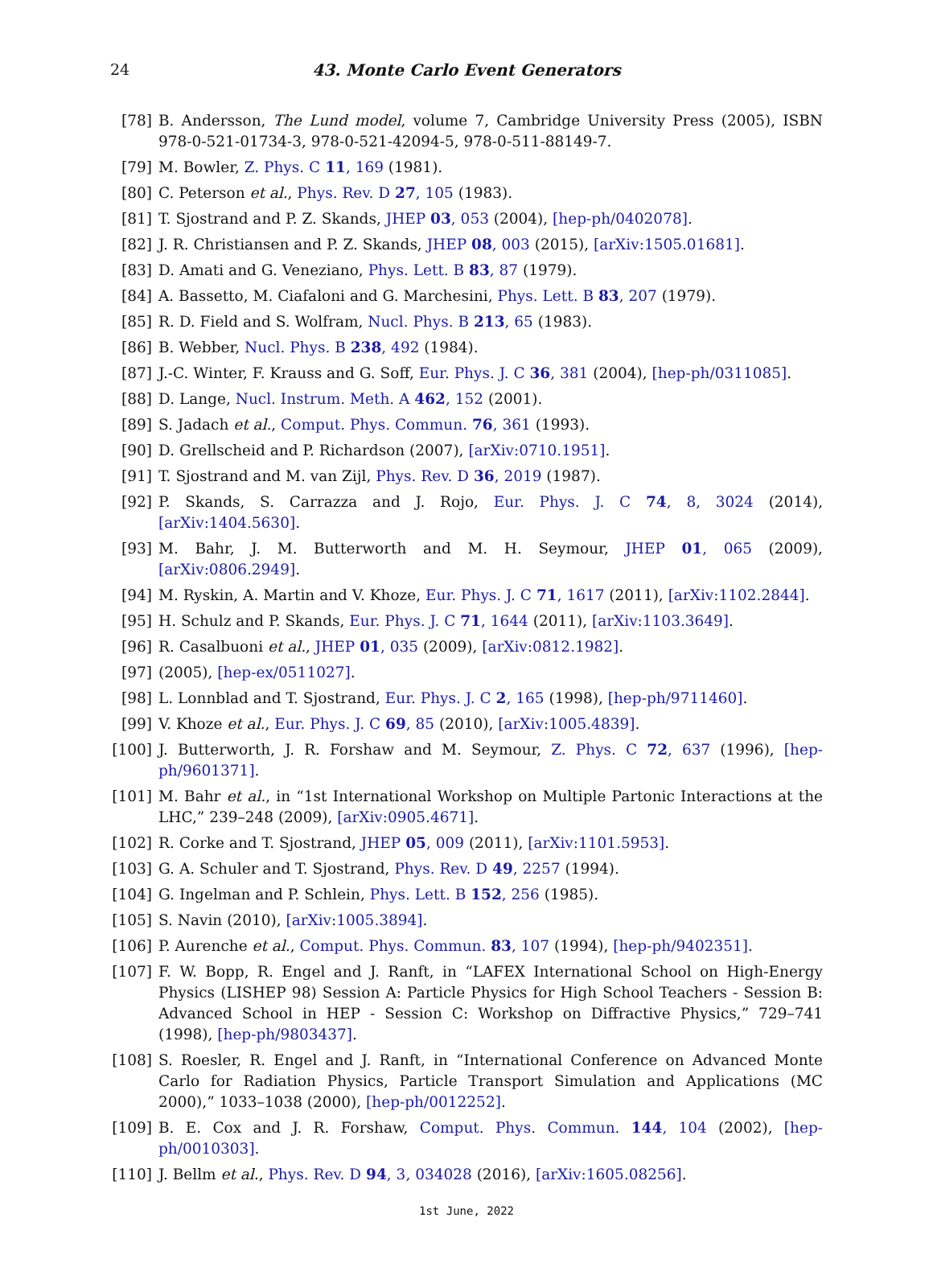24
43. Monte Carlo Event Generators
[78] B. Andersson, The Lund model, volume 7, Cambridge University Press (2005), ISBN 978-0-521-01734-3, 978-0-521-42094-5, 978-0-511-88149-7.
[79] M. Bowler, Z. Phys. C 11, 169 (1981).
[80] C. Peterson et al., Phys. Rev. D 27, 105 (1983).
[81] T. Sjostrand and P. Z. Skands, JHEP 03, 053 (2004), [hep-ph/0402078].
[82] J. R. Christiansen and P. Z. Skands, JHEP 08, 003 (2015), [arXiv:1505.01681].
[83] D. Amati and G. Veneziano, Phys. Lett. B 83, 87 (1979).
[84] A. Bassetto, M. Ciafaloni and G. Marchesini, Phys. Lett. B 83, 207 (1979).
[85] R. D. Field and S. Wolfram, Nucl. Phys. B 213, 65 (1983).
[86] B. Webber, Nucl. Phys. B 238, 492 (1984).
[87] J.-C. Winter, F. Krauss and G. Soff, Eur. Phys. J. C 36, 381 (2004), [hep-ph/0311085].
[88] D. Lange, Nucl. Instrum. Meth. A 462, 152 (2001).
[89] S. Jadach et al., Comput. Phys. Commun. 76, 361 (1993).
[90] D. Grellscheid and P. Richardson (2007), [arXiv:0710.1951].
[91] T. Sjostrand and M. van Zijl, Phys. Rev. D 36, 2019 (1987).
[92] P. Skands, S. Carrazza and J. Rojo, Eur. Phys. J. C 74, 8, 3024 (2014), [arXiv:1404.5630].
[93] M. Bahr, J. M. Butterworth and M. H. Seymour, JHEP 01, 065 (2009), [arXiv:0806.2949].
[94] M. Ryskin, A. Martin and V. Khoze, Eur. Phys. J. C 71, 1617 (2011), [arXiv:1102.2844].
[95] H. Schulz and P. Skands, Eur. Phys. J. C 71, 1644 (2011), [arXiv:1103.3649].
[96] R. Casalbuoni et al., JHEP 01, 035 (2009), [arXiv:0812.1982].
[97] (2005), [hep-ex/0511027].
[98] L. Lonnblad and T. Sjostrand, Eur. Phys. J. C 2, 165 (1998), [hep-ph/9711460].
[99] V. Khoze et al., Eur. Phys. J. C 69, 85 (2010), [arXiv:1005.4839].
[100] J. Butterworth, J. R. Forshaw and M. Seymour, Z. Phys. C 72, 637 (1996), [hep-ph/9601371].
[101] M. Bahr et al., in “1st International Workshop on Multiple Partonic Interactions at the LHC,” 239–248 (2009), [arXiv:0905.4671].
[102] R. Corke and T. Sjostrand, JHEP 05, 009 (2011), [arXiv:1101.5953].
[103] G. A. Schuler and T. Sjostrand, Phys. Rev. D 49, 2257 (1994).
[104] G. Ingelman and P. Schlein, Phys. Lett. B 152, 256 (1985).
[105] S. Navin (2010), [arXiv:1005.3894].
[106] P. Aurenche et al., Comput. Phys. Commun. 83, 107 (1994), [hep-ph/9402351].
[107] F. W. Bopp, R. Engel and J. Ranft, in “LAFEX International School on High-Energy Physics (LISHEP 98) Session A: Particle Physics for High School Teachers - Session B: Advanced School in HEP - Session C: Workshop on Diffractive Physics,” 729–741 (1998), [hep-ph/9803437].
[108] S. Roesler, R. Engel and J. Ranft, in “International Conference on Advanced Monte Carlo for Radiation Physics, Particle Transport Simulation and Applications (MC 2000),” 1033–1038 (2000), [hep-ph/0012252].
[109] B. E. Cox and J. R. Forshaw, Comput. Phys. Commun. 144, 104 (2002), [hep-ph/0010303].
[110] J. Bellm et al., Phys. Rev. D 94, 3, 034028 (2016), [arXiv:1605.08256].
1st June, 2022